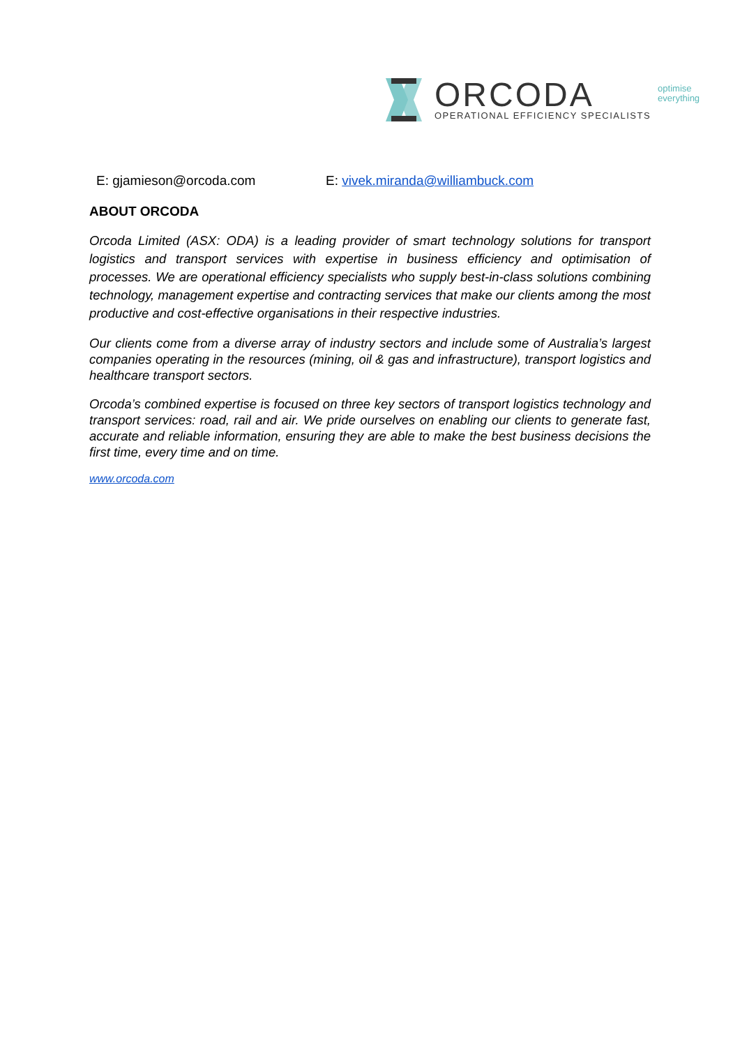ORCODA
OPERATIONAL EFFICIENCY SPECIALISTS
optimise
everything
E: gjamieson@orcoda.com E: vivek.miranda@williambuck.com
ABOUT ORCODA
Orcoda Limited (ASX: ODA) is a leading provider of smart technology solutions for transport logistics and transport services with expertise in business efficiency and optimisation of processes. We are operational efficiency specialists who supply best-in-class solutions combining technology, management expertise and contracting services that make our clients among the most productive and cost-effective organisations in their respective industries.
Our clients come from a diverse array of industry sectors and include some of Australia’s largest companies operating in the resources (mining, oil & gas and infrastructure), transport logistics and healthcare transport sectors.
Orcoda’s combined expertise is focused on three key sectors of transport logistics technology and transport services: road, rail and air. We pride ourselves on enabling our clients to generate fast, accurate and reliable information, ensuring they are able to make the best business decisions the first time, every time and on time.
www.orcoda.com